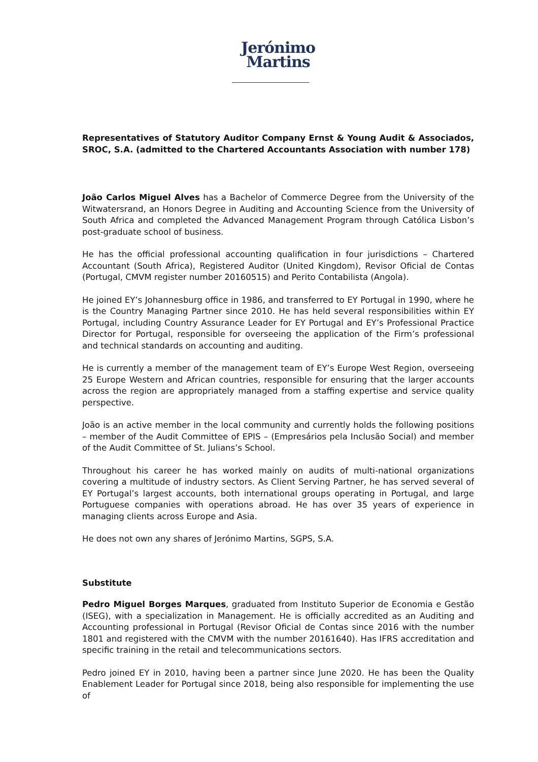Jerónimo
Martins
Representatives of Statutory Auditor Company Ernst & Young Audit & Associados, SROC, S.A. (admitted to the Chartered Accountants Association with number 178)
João Carlos Miguel Alves has a Bachelor of Commerce Degree from the University of the Witwatersrand, an Honors Degree in Auditing and Accounting Science from the University of South Africa and completed the Advanced Management Program through Católica Lisbon’s post-graduate school of business.
He has the official professional accounting qualification in four jurisdictions – Chartered Accountant (South Africa), Registered Auditor (United Kingdom), Revisor Oficial de Contas (Portugal, CMVM register number 20160515) and Perito Contabilista (Angola).
He joined EY’s Johannesburg office in 1986, and transferred to EY Portugal in 1990, where he is the Country Managing Partner since 2010. He has held several responsibilities within EY Portugal, including Country Assurance Leader for EY Portugal and EY’s Professional Practice Director for Portugal, responsible for overseeing the application of the Firm’s professional and technical standards on accounting and auditing.
He is currently a member of the management team of EY’s Europe West Region, overseeing 25 Europe Western and African countries, responsible for ensuring that the larger accounts across the region are appropriately managed from a staffing expertise and service quality perspective.
João is an active member in the local community and currently holds the following positions – member of the Audit Committee of EPIS – (Empresários pela Inclusão Social) and member of the Audit Committee of St. Julians’s School.
Throughout his career he has worked mainly on audits of multi-national organizations covering a multitude of industry sectors. As Client Serving Partner, he has served several of EY Portugal’s largest accounts, both international groups operating in Portugal, and large Portuguese companies with operations abroad. He has over 35 years of experience in managing clients across Europe and Asia.
He does not own any shares of Jerónimo Martins, SGPS, S.A.
Substitute
Pedro Miguel Borges Marques, graduated from Instituto Superior de Economia e Gestão (ISEG), with a specialization in Management. He is officially accredited as an Auditing and Accounting professional in Portugal (Revisor Oficial de Contas since 2016 with the number 1801 and registered with the CMVM with the number 20161640). Has IFRS accreditation and specific training in the retail and telecommunications sectors.
Pedro joined EY in 2010, having been a partner since June 2020. He has been the Quality Enablement Leader for Portugal since 2018, being also responsible for implementing the use of